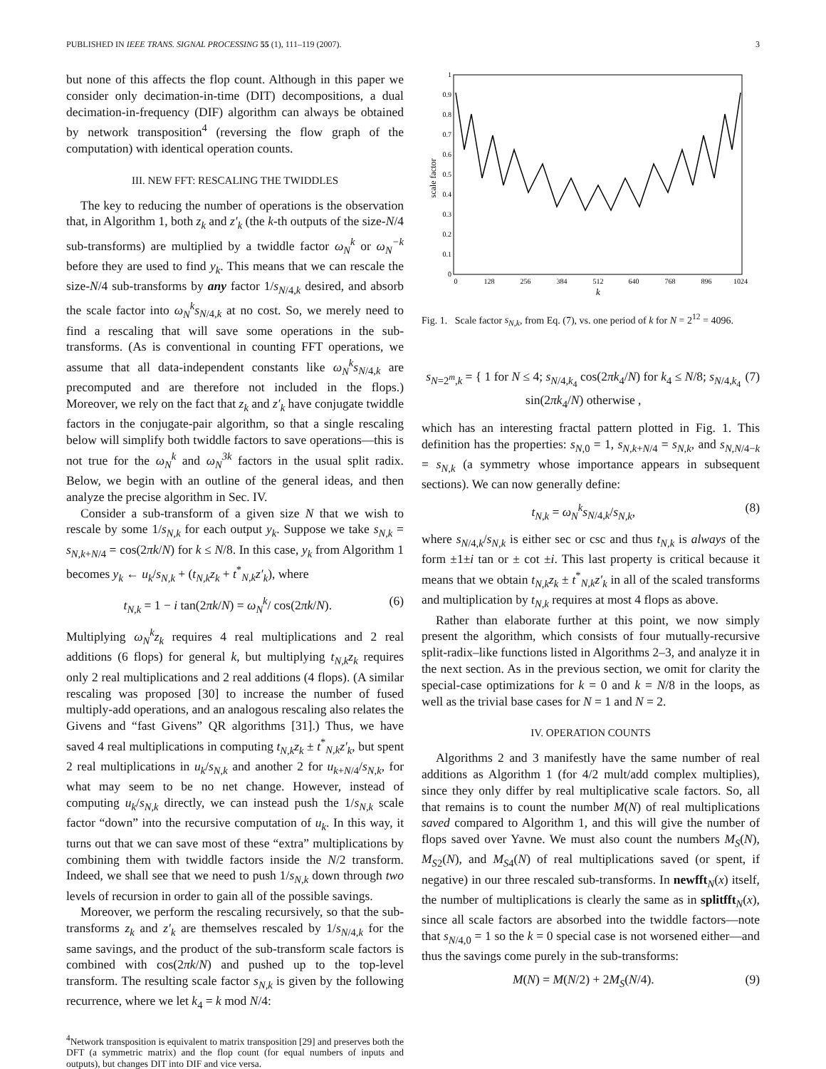PUBLISHED IN IEEE TRANS. SIGNAL PROCESSING 55 (1), 111–119 (2007). 3
but none of this affects the flop count. Although in this paper we consider only decimation-in-time (DIT) decompositions, a dual decimation-in-frequency (DIF) algorithm can always be obtained by network transposition<sup>4</sup> (reversing the flow graph of the computation) with identical operation counts.
III. NEW FFT: RESCALING THE TWIDDLES
The key to reducing the number of operations is the observation that, in Algorithm 1, both z<sub>k</sub> and z′<sub>k</sub> (the k-th outputs of the size-N/4 sub-transforms) are multiplied by a twiddle factor ω<sub>N</sub><sup>k</sup> or ω<sub>N</sub><sup>−k</sup> before they are used to find y<sub>k</sub>. This means that we can rescale the size-N/4 sub-transforms by any factor 1/s<sub>N/4,k</sub> desired, and absorb the scale factor into ω<sub>N</sub><sup>k</sup>s<sub>N/4,k</sub> at no cost. So, we merely need to find a rescaling that will save some operations in the sub-transforms. (As is conventional in counting FFT operations, we assume that all data-independent constants like ω<sub>N</sub><sup>k</sup>s<sub>N/4,k</sub> are precomputed and are therefore not included in the flops.) Moreover, we rely on the fact that z<sub>k</sub> and z′<sub>k</sub> have conjugate twiddle factors in the conjugate-pair algorithm, so that a single rescaling below will simplify both twiddle factors to save operations—this is not true for the ω<sub>N</sub><sup>k</sup> and ω<sub>N</sub><sup>3k</sup> factors in the usual split radix. Below, we begin with an outline of the general ideas, and then analyze the precise algorithm in Sec. IV.
Consider a sub-transform of a given size N that we wish to rescale by some 1/s<sub>N,k</sub> for each output y<sub>k</sub>. Suppose we take s<sub>N,k</sub> = s<sub>N,k+N/4</sub> = cos(2πk/N) for k ≤ N/8. In this case, y<sub>k</sub> from Algorithm 1 becomes y<sub>k</sub> ← u<sub>k</sub>/s<sub>N,k</sub> + (t<sub>N,k</sub>z<sub>k</sub> + t<sup>*</sup><sub>N,k</sub>z′<sub>k</sub>), where
t<sub>N,k</sub> = 1 − i tan(2πk/N) = ω<sub>N</sub><sup>k</sup>/ cos(2πk/N). (6)
Multiplying ω<sub>N</sub><sup>k</sup>z<sub>k</sub> requires 4 real multiplications and 2 real additions (6 flops) for general k, but multiplying t<sub>N,k</sub>z<sub>k</sub> requires only 2 real multiplications and 2 real additions (4 flops). (A similar rescaling was proposed [30] to increase the number of fused multiply-add operations, and an analogous rescaling also relates the Givens and “fast Givens” QR algorithms [31].) Thus, we have saved 4 real multiplications in computing t<sub>N,k</sub>z<sub>k</sub> ± t<sup>*</sup><sub>N,k</sub>z′<sub>k</sub>, but spent 2 real multiplications in u<sub>k</sub>/s<sub>N,k</sub> and another 2 for u<sub>k+N/4</sub>/s<sub>N,k</sub>, for what may seem to be no net change. However, instead of computing u<sub>k</sub>/s<sub>N,k</sub> directly, we can instead push the 1/s<sub>N,k</sub> scale factor “down” into the recursive computation of u<sub>k</sub>. In this way, it turns out that we can save most of these “extra” multiplications by combining them with twiddle factors inside the N/2 transform. Indeed, we shall see that we need to push 1/s<sub>N,k</sub> down through two levels of recursion in order to gain all of the possible savings.
Moreover, we perform the rescaling recursively, so that the sub-transforms z<sub>k</sub> and z′<sub>k</sub> are themselves rescaled by 1/s<sub>N/4,k</sub> for the same savings, and the product of the sub-transform scale factors is combined with cos(2πk/N) and pushed up to the top-level transform. The resulting scale factor s<sub>N,k</sub> is given by the following recurrence, where we let k<sub>4</sub> = k mod N/4:
<sup>4</sup> Network transposition is equivalent to matrix transposition [29] and preserves both the DFT (a symmetric matrix) and the flop count (for equal numbers of inputs and outputs), but changes DIT into DIF and vice versa.
1
0.9
0.8
0.7
0.6
0.5
0.4
0.3
0.2
0.1
0
0
128
256
384
512
640
768
896
1024
k
scale factor
Fig. 1. Scale factor s<sub>N,k</sub>, from Eq. (7), vs. one period of k for N = 2<sup>12</sup> = 4096.
s<sub>N=2<sup>m</sup>,k</sub> = { 1 for N ≤ 4; s<sub>N/4,k<sub>4</sub></sub> cos(2πk<sub>4</sub>/N) for k<sub>4</sub> ≤ N/8; s<sub>N/4,k<sub>4</sub></sub> sin(2πk<sub>4</sub>/N) otherwise , (7)
which has an interesting fractal pattern plotted in Fig. 1. This definition has the properties: s<sub>N,0</sub> = 1, s<sub>N,k+N/4</sub> = s<sub>N,k</sub>, and s<sub>N,N/4−k</sub> = s<sub>N,k</sub> (a symmetry whose importance appears in subsequent sections). We can now generally define:
t<sub>N,k</sub> = ω<sub>N</sub><sup>k</sup>s<sub>N/4,k</sub>/s<sub>N,k</sub>, (8)
where s<sub>N/4,k</sub>/s<sub>N,k</sub> is either sec or csc and thus t<sub>N,k</sub> is always of the form ±1±i tan or ± cot ±i. This last property is critical because it means that we obtain t<sub>N,k</sub>z<sub>k</sub> ± t<sup>*</sup><sub>N,k</sub>z′<sub>k</sub> in all of the scaled transforms and multiplication by t<sub>N,k</sub> requires at most 4 flops as above.
Rather than elaborate further at this point, we now simply present the algorithm, which consists of four mutually-recursive split-radix–like functions listed in Algorithms 2–3, and analyze it in the next section. As in the previous section, we omit for clarity the special-case optimizations for k = 0 and k = N/8 in the loops, as well as the trivial base cases for N = 1 and N = 2.
IV. OPERATION COUNTS
Algorithms 2 and 3 manifestly have the same number of real additions as Algorithm 1 (for 4/2 mult/add complex multiplies), since they only differ by real multiplicative scale factors. So, all that remains is to count the number M(N) of real multiplications saved compared to Algorithm 1, and this will give the number of flops saved over Yavne. We must also count the numbers M<sub>S</sub>(N), M<sub>S2</sub>(N), and M<sub>S4</sub>(N) of real multiplications saved (or spent, if negative) in our three rescaled sub-transforms. In newfft<sub>N</sub>(x) itself, the number of multiplications is clearly the same as in splitfft<sub>N</sub>(x), since all scale factors are absorbed into the twiddle factors—note that s<sub>N/4,0</sub> = 1 so the k = 0 special case is not worsened either—and thus the savings come purely in the sub-transforms:
M(N) = M(N/2) + 2M<sub>S</sub>(N/4). (9)